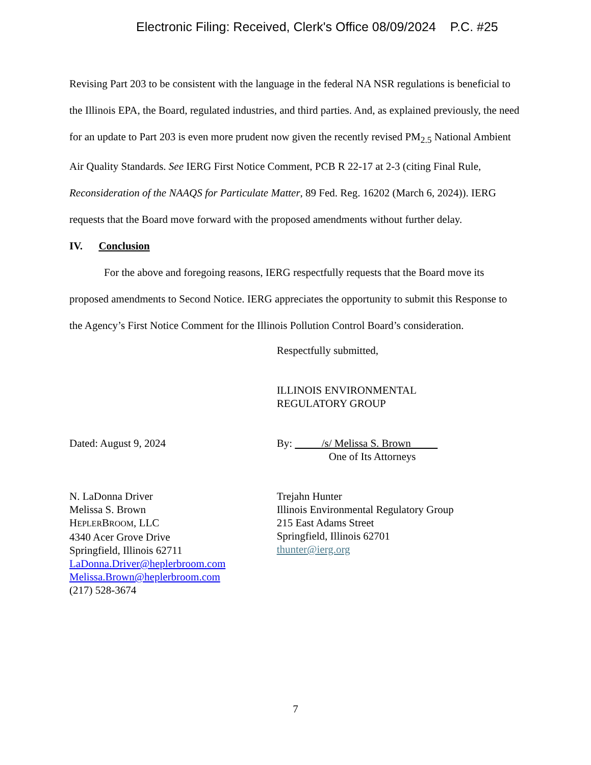Electronic Filing: Received, Clerk's Office 08/09/2024 P.C. #25
Revising Part 203 to be consistent with the language in the federal NA NSR regulations is beneficial to the Illinois EPA, the Board, regulated industries, and third parties. And, as explained previously, the need for an update to Part 203 is even more prudent now given the recently revised PM<sub>2.5</sub> National Ambient Air Quality Standards. See IERG First Notice Comment, PCB R 22-17 at 2-3 (citing Final Rule, Reconsideration of the NAAQS for Particulate Matter, 89 Fed. Reg. 16202 (March 6, 2024)). IERG requests that the Board move forward with the proposed amendments without further delay.
IV. Conclusion
For the above and foregoing reasons, IERG respectfully requests that the Board move its proposed amendments to Second Notice. IERG appreciates the opportunity to submit this Response to the Agency’s First Notice Comment for the Illinois Pollution Control Board’s consideration.
Dated: August 9, 2024
N. LaDonna Driver
Melissa S. Brown
HEPLERBROOM, LLC
4340 Acer Grove Drive
Springfield, Illinois 62711
LaDonna.Driver@heplerbroom.com
Melissa.Brown@heplerbroom.com
(217) 528-3674
Respectfully submitted,
ILLINOIS ENVIRONMENTAL
REGULATORY GROUP
By: /s/ Melissa S. Brown
One of Its Attorneys
Trejahn Hunter
Illinois Environmental Regulatory Group
215 East Adams Street
Springfield, Illinois 62701
thunter@ierg.org
7